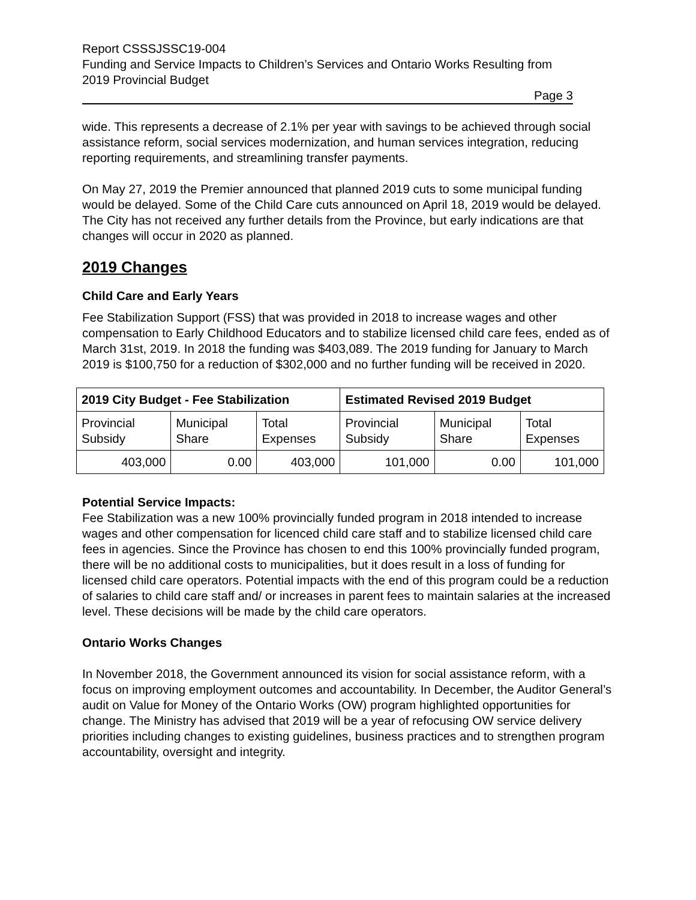Report CSSSJSSC19-004
Funding and Service Impacts to Children’s Services and Ontario Works Resulting from 2019 Provincial Budget
Page 3
wide. This represents a decrease of 2.1% per year with savings to be achieved through social assistance reform, social services modernization, and human services integration, reducing reporting requirements, and streamlining transfer payments.
On May 27, 2019 the Premier announced that planned 2019 cuts to some municipal funding would be delayed. Some of the Child Care cuts announced on April 18, 2019 would be delayed. The City has not received any further details from the Province, but early indications are that changes will occur in 2020 as planned.
2019 Changes
Child Care and Early Years
Fee Stabilization Support (FSS) that was provided in 2018 to increase wages and other compensation to Early Childhood Educators and to stabilize licensed child care fees, ended as of March 31st, 2019. In 2018 the funding was $403,089. The 2019 funding for January to March 2019 is $100,750 for a reduction of $302,000 and no further funding will be received in 2020.
| 2019 City Budget - Fee Stabilization | | | Estimated Revised 2019 Budget | | |
| --- | --- | --- | --- | --- | --- |
| Provincial Subsidy | Municipal Share | Total Expenses | Provincial Subsidy | Municipal Share | Total Expenses |
| 403,000 | 0.00 | 403,000 | 101,000 | 0.00 | 101,000 |
Potential Service Impacts:
Fee Stabilization was a new 100% provincially funded program in 2018 intended to increase wages and other compensation for licenced child care staff and to stabilize licensed child care fees in agencies. Since the Province has chosen to end this 100% provincially funded program, there will be no additional costs to municipalities, but it does result in a loss of funding for licensed child care operators. Potential impacts with the end of this program could be a reduction of salaries to child care staff and/ or increases in parent fees to maintain salaries at the increased level. These decisions will be made by the child care operators.
Ontario Works Changes
In November 2018, the Government announced its vision for social assistance reform, with a focus on improving employment outcomes and accountability. In December, the Auditor General’s audit on Value for Money of the Ontario Works (OW) program highlighted opportunities for change. The Ministry has advised that 2019 will be a year of refocusing OW service delivery priorities including changes to existing guidelines, business practices and to strengthen program accountability, oversight and integrity.